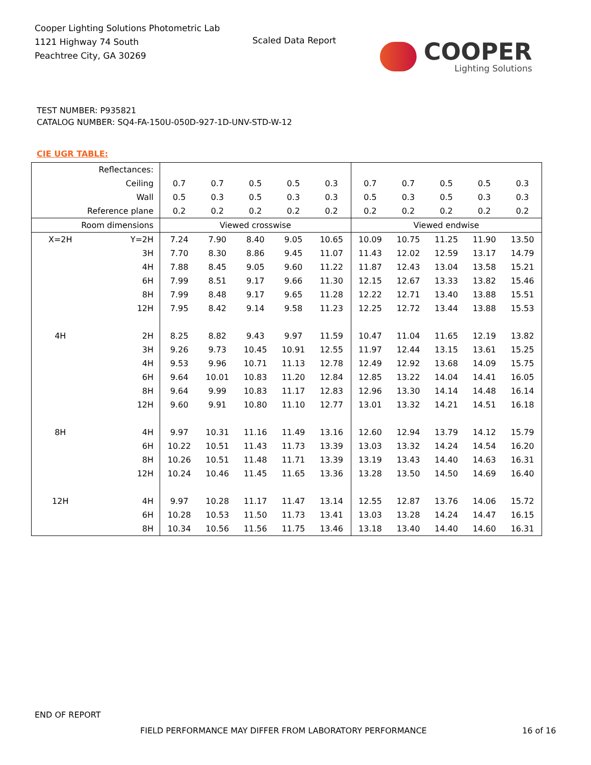Cooper Lighting Solutions Photometric Lab
1121 Highway 74 South
Peachtree City, GA 30269
Scaled Data Report
COOPER
Lighting Solutions
TEST NUMBER: P935821
CATALOG NUMBER: SQ4-FA-150U-050D-927-1D-UNV-STD-W-12
CIE UGR TABLE:
| Reflectances: | | | | | | | | | | | |
| Ceiling | | 0.7 | 0.7 | 0.5 | 0.5 | 0.3 | 0.7 | 0.7 | 0.5 | 0.5 | 0.3 |
| Wall | | 0.5 | 0.3 | 0.5 | 0.3 | 0.3 | 0.5 | 0.3 | 0.5 | 0.3 | 0.3 |
| Reference plane | | 0.2 | 0.2 | 0.2 | 0.2 | 0.2 | 0.2 | 0.2 | 0.2 | 0.2 | 0.2 |
| Room dimensions | | Viewed crosswise | | | | | Viewed endwise | | | | |
| X=2H | Y=2H | 7.24 | 7.90 | 8.40 | 9.05 | 10.65 | 10.09 | 10.75 | 11.25 | 11.90 | 13.50 |
| | 3H | 7.70 | 8.30 | 8.86 | 9.45 | 11.07 | 11.43 | 12.02 | 12.59 | 13.17 | 14.79 |
| | 4H | 7.88 | 8.45 | 9.05 | 9.60 | 11.22 | 11.87 | 12.43 | 13.04 | 13.58 | 15.21 |
| | 6H | 7.99 | 8.51 | 9.17 | 9.66 | 11.30 | 12.15 | 12.67 | 13.33 | 13.82 | 15.46 |
| | 8H | 7.99 | 8.48 | 9.17 | 9.65 | 11.28 | 12.22 | 12.71 | 13.40 | 13.88 | 15.51 |
| | 12H | 7.95 | 8.42 | 9.14 | 9.58 | 11.23 | 12.25 | 12.72 | 13.44 | 13.88 | 15.53 |
| 4H | 2H | 8.25 | 8.82 | 9.43 | 9.97 | 11.59 | 10.47 | 11.04 | 11.65 | 12.19 | 13.82 |
| | 3H | 9.26 | 9.73 | 10.45 | 10.91 | 12.55 | 11.97 | 12.44 | 13.15 | 13.61 | 15.25 |
| | 4H | 9.53 | 9.96 | 10.71 | 11.13 | 12.78 | 12.49 | 12.92 | 13.68 | 14.09 | 15.75 |
| | 6H | 9.64 | 10.01 | 10.83 | 11.20 | 12.84 | 12.85 | 13.22 | 14.04 | 14.41 | 16.05 |
| | 8H | 9.64 | 9.99 | 10.83 | 11.17 | 12.83 | 12.96 | 13.30 | 14.14 | 14.48 | 16.14 |
| | 12H | 9.60 | 9.91 | 10.80 | 11.10 | 12.77 | 13.01 | 13.32 | 14.21 | 14.51 | 16.18 |
| 8H | 4H | 9.97 | 10.31 | 11.16 | 11.49 | 13.16 | 12.60 | 12.94 | 13.79 | 14.12 | 15.79 |
| | 6H | 10.22 | 10.51 | 11.43 | 11.73 | 13.39 | 13.03 | 13.32 | 14.24 | 14.54 | 16.20 |
| | 8H | 10.26 | 10.51 | 11.48 | 11.71 | 13.39 | 13.19 | 13.43 | 14.40 | 14.63 | 16.31 |
| | 12H | 10.24 | 10.46 | 11.45 | 11.65 | 13.36 | 13.28 | 13.50 | 14.50 | 14.69 | 16.40 |
| 12H | 4H | 9.97 | 10.28 | 11.17 | 11.47 | 13.14 | 12.55 | 12.87 | 13.76 | 14.06 | 15.72 |
| | 6H | 10.28 | 10.53 | 11.50 | 11.73 | 13.41 | 13.03 | 13.28 | 14.24 | 14.47 | 16.15 |
| | 8H | 10.34 | 10.56 | 11.56 | 11.75 | 13.46 | 13.18 | 13.40 | 14.40 | 14.60 | 16.31 |
END OF REPORT
FIELD PERFORMANCE MAY DIFFER FROM LABORATORY PERFORMANCE
16 of 16